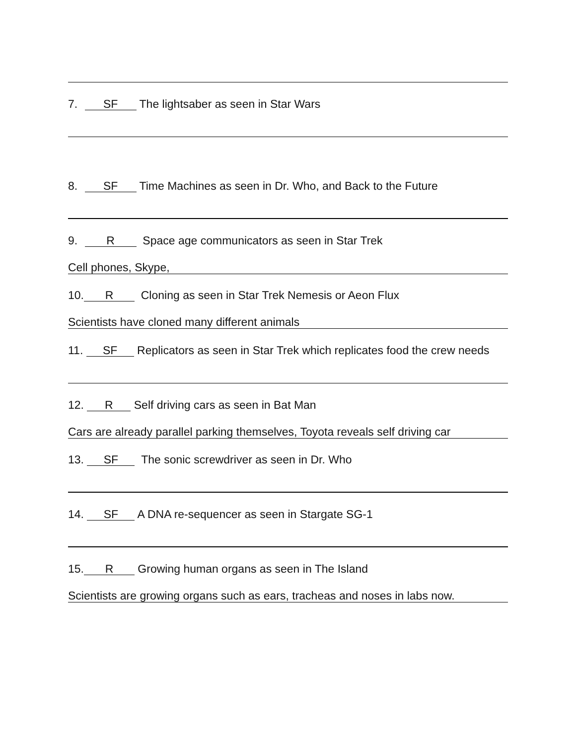7. SF The lightsaber as seen in Star Wars
8. SF Time Machines as seen in Dr. Who, and Back to the Future
9. R Space age communicators as seen in Star Trek
Cell phones, Skype,
10. R Cloning as seen in Star Trek Nemesis or Aeon Flux
Scientists have cloned many different animals
11. SF Replicators as seen in Star Trek which replicates food the crew needs
12. R Self driving cars as seen in Bat Man
Cars are already parallel parking themselves, Toyota reveals self driving car
13. SF The sonic screwdriver as seen in Dr. Who
14. SF A DNA re-sequencer as seen in Stargate SG-1
15. R Growing human organs as seen in The Island
Scientists are growing organs such as ears, tracheas and noses in labs now.